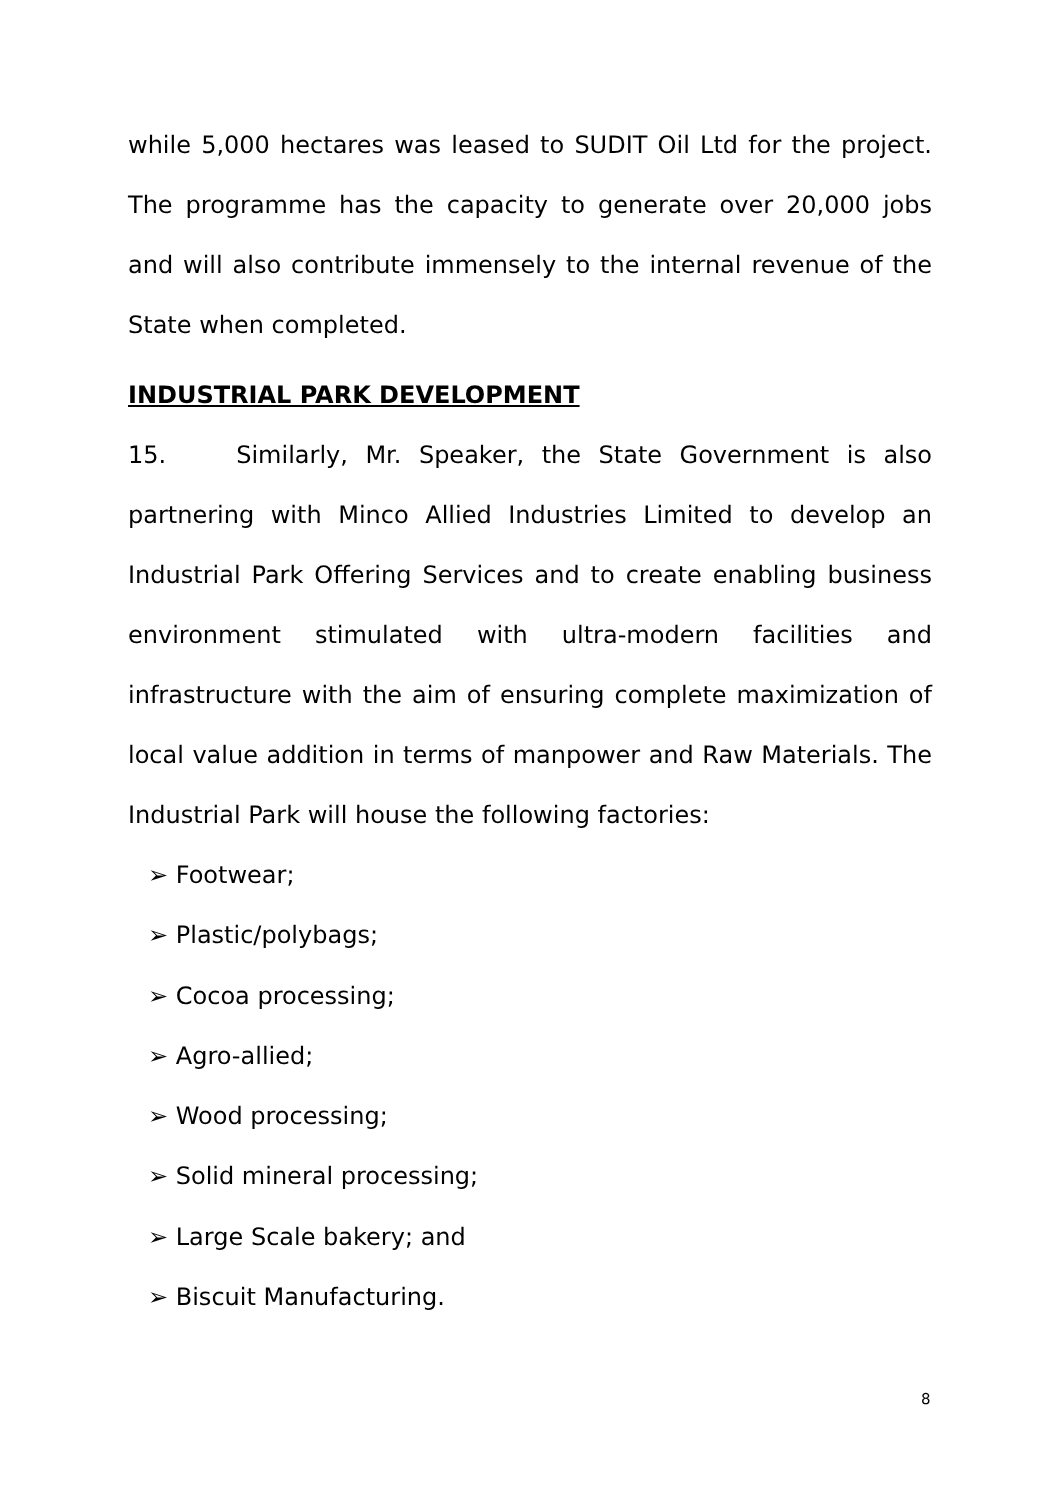while 5,000 hectares was leased to SUDIT Oil Ltd for the project. The programme has the capacity to generate over 20,000 jobs and will also contribute immensely to the internal revenue of the State when completed.
INDUSTRIAL PARK DEVELOPMENT
15. Similarly, Mr. Speaker, the State Government is also partnering with Minco Allied Industries Limited to develop an Industrial Park Offering Services and to create enabling business environment stimulated with ultra-modern facilities and infrastructure with the aim of ensuring complete maximization of local value addition in terms of manpower and Raw Materials. The Industrial Park will house the following factories:
➢ Footwear;
➢ Plastic/polybags;
➢ Cocoa processing;
➢ Agro-allied;
➢ Wood processing;
➢ Solid mineral processing;
➢ Large Scale bakery; and
➢ Biscuit Manufacturing.
8